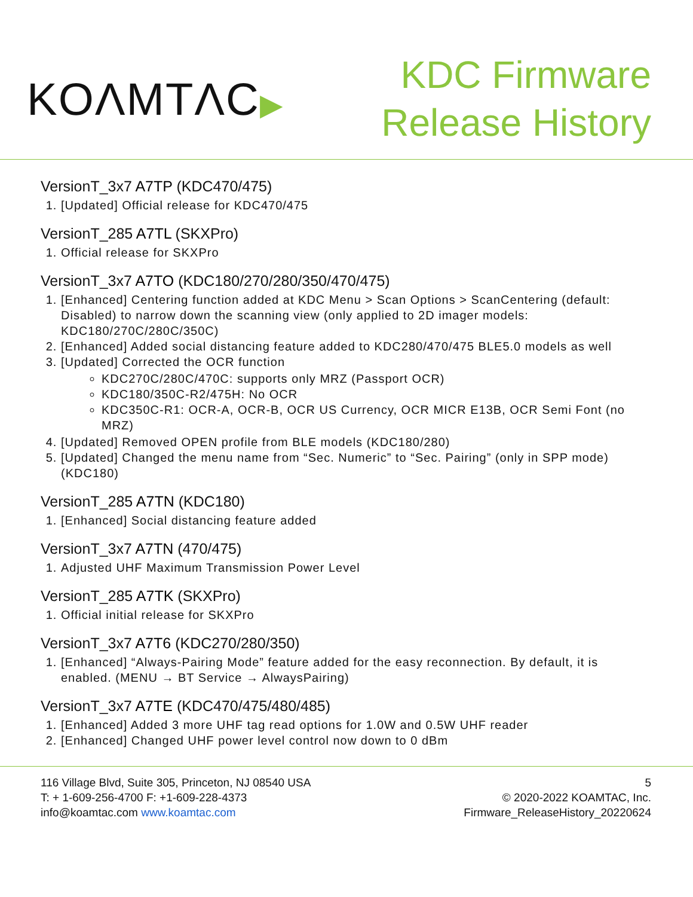KOΛMTΛC▶
KDC Firmware
Release History
VersionT_3x7 A7TP (KDC470/475)
1. [Updated] Official release for KDC470/475
VersionT_285 A7TL (SKXPro)
1. Official release for SKXPro
VersionT_3x7 A7TO (KDC180/270/280/350/470/475)
1. [Enhanced] Centering function added at KDC Menu > Scan Options > ScanCentering (default: Disabled) to narrow down the scanning view (only applied to 2D imager models: KDC180/270C/280C/350C)
2. [Enhanced] Added social distancing feature added to KDC280/470/475 BLE5.0 models as well
3. [Updated] Corrected the OCR function
KDC270C/280C/470C: supports only MRZ (Passport OCR)
KDC180/350C-R2/475H: No OCR
KDC350C-R1: OCR-A, OCR-B, OCR US Currency, OCR MICR E13B, OCR Semi Font (no MRZ)
4. [Updated] Removed OPEN profile from BLE models (KDC180/280)
5. [Updated] Changed the menu name from “Sec. Numeric” to “Sec. Pairing” (only in SPP mode) (KDC180)
VersionT_285 A7TN (KDC180)
1. [Enhanced] Social distancing feature added
VersionT_3x7 A7TN (470/475)
1. Adjusted UHF Maximum Transmission Power Level
VersionT_285 A7TK (SKXPro)
1. Official initial release for SKXPro
VersionT_3x7 A7T6 (KDC270/280/350)
1. [Enhanced] “Always-Pairing Mode” feature added for the easy reconnection. By default, it is enabled. (MENU → BT Service → AlwaysPairing)
VersionT_3x7 A7TE (KDC470/475/480/485)
1. [Enhanced] Added 3 more UHF tag read options for 1.0W and 0.5W UHF reader
2. [Enhanced] Changed UHF power level control now down to 0 dBm
116 Village Blvd, Suite 305, Princeton, NJ 08540 USA
T: + 1-609-256-4700 F: +1-609-228-4373
info@koamtac.com www.koamtac.com
5
© 2020-2022 KOAMTAC, Inc.
Firmware_ReleaseHistory_20220624